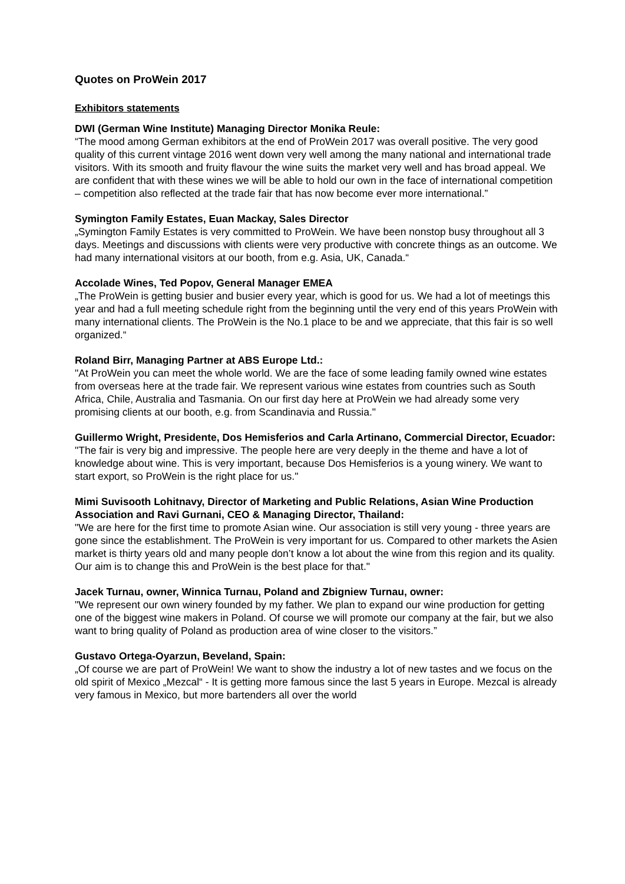Quotes on ProWein 2017
Exhibitors statements
DWI (German Wine Institute) Managing Director Monika Reule:
“The mood among German exhibitors at the end of ProWein 2017 was overall positive. The very good quality of this current vintage 2016 went down very well among the many national and international trade visitors. With its smooth and fruity flavour the wine suits the market very well and has broad appeal. We are confident that with these wines we will be able to hold our own in the face of international competition – competition also reflected at the trade fair that has now become ever more international.”
Symington Family Estates, Euan Mackay, Sales Director
„Symington Family Estates is very committed to ProWein. We have been nonstop busy throughout all 3 days. Meetings and discussions with clients were very productive with concrete things as an outcome. We had many international visitors at our booth, from e.g. Asia, UK, Canada.“
Accolade Wines, Ted Popov, General Manager EMEA
„The ProWein is getting busier and busier every year, which is good for us. We had a lot of meetings this year and had a full meeting schedule right from the beginning until the very end of this years ProWein with many international clients. The ProWein is the No.1 place to be and we appreciate, that this fair is so well organized.“
Roland Birr, Managing Partner at ABS Europe Ltd.:
"At ProWein you can meet the whole world. We are the face of some leading family owned wine estates from overseas here at the trade fair. We represent various wine estates from countries such as South Africa, Chile, Australia and Tasmania. On our first day here at ProWein we had already some very promising clients at our booth, e.g. from Scandinavia and Russia."
Guillermo Wright, Presidente, Dos Hemisferios and Carla Artinano, Commercial Director, Ecuador:
"The fair is very big and impressive. The people here are very deeply in the theme and have a lot of knowledge about wine. This is very important, because Dos Hemisferios is a young winery. We want to start export, so ProWein is the right place for us."
Mimi Suvisooth Lohitnavy, Director of Marketing and Public Relations, Asian Wine Production Association and Ravi Gurnani, CEO & Managing Director, Thailand:
"We are here for the first time to promote Asian wine. Our association is still very young - three years are gone since the establishment. The ProWein is very important for us. Compared to other markets the Asien market is thirty years old and many people don’t know a lot about the wine from this region and its quality. Our aim is to change this and ProWein is the best place for that."
Jacek Turnau, owner, Winnica Turnau, Poland and Zbigniew Turnau, owner:
"We represent our own winery founded by my father. We plan to expand our wine production for getting one of the biggest wine makers in Poland. Of course we will promote our company at the fair, but we also want to bring quality of Poland as production area of wine closer to the visitors.”
Gustavo Ortega-Oyarzun, Beveland, Spain:
„Of course we are part of ProWein! We want to show the industry a lot of new tastes and we focus on the old spirit of Mexico „Mezcal“ - It is getting more famous since the last 5 years in Europe. Mezcal is already very famous in Mexico, but more bartenders all over the world